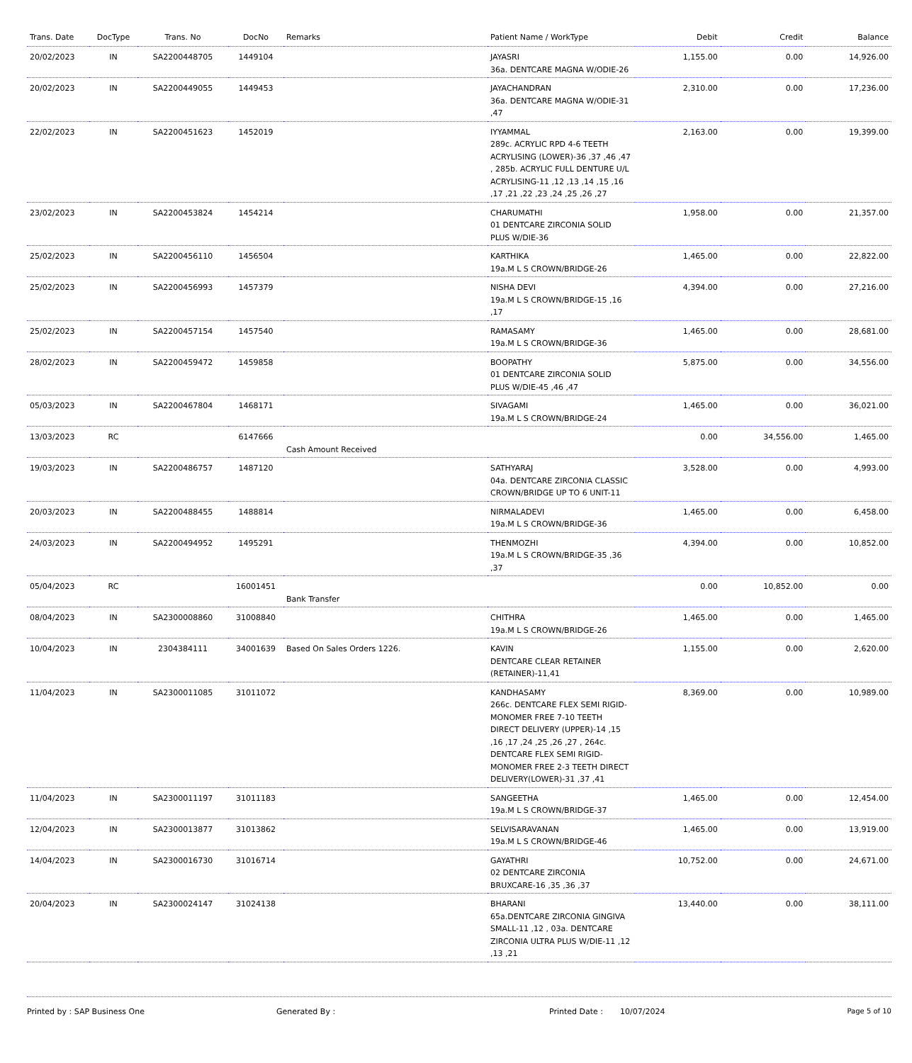| Trans. Date | DocType | Trans. No | DocNo | Remarks | Patient Name / WorkType | Debit | Credit | Balance |
| --- | --- | --- | --- | --- | --- | --- | --- | --- |
| 20/02/2023 | IN | SA2200448705 | 1449104 | | JAYASRI 36a. DENTCARE MAGNA W/ODIE-26 | 1,155.00 | 0.00 | 14,926.00 |
| 20/02/2023 | IN | SA2200449055 | 1449453 | | JAYACHANDRAN 36a. DENTCARE MAGNA W/ODIE-31 ,47 | 2,310.00 | 0.00 | 17,236.00 |
| 22/02/2023 | IN | SA2200451623 | 1452019 | | IYYAMMAL 289c. ACRYLIC RPD 4-6 TEETH ACRYLISING (LOWER)-36 ,37 ,46 ,47 , 285b. ACRYLIC FULL DENTURE U/L ACRYLISING-11 ,12 ,13 ,14 ,15 ,16 ,17 ,21 ,22 ,23 ,24 ,25 ,26 ,27 | 2,163.00 | 0.00 | 19,399.00 |
| 23/02/2023 | IN | SA2200453824 | 1454214 | | CHARUMATHI 01 DENTCARE ZIRCONIA SOLID PLUS W/DIE-36 | 1,958.00 | 0.00 | 21,357.00 |
| 25/02/2023 | IN | SA2200456110 | 1456504 | | KARTHIKA 19a.M L S CROWN/BRIDGE-26 | 1,465.00 | 0.00 | 22,822.00 |
| 25/02/2023 | IN | SA2200456993 | 1457379 | | NISHA DEVI 19a.M L S CROWN/BRIDGE-15 ,16 ,17 | 4,394.00 | 0.00 | 27,216.00 |
| 25/02/2023 | IN | SA2200457154 | 1457540 | | RAMASAMY 19a.M L S CROWN/BRIDGE-36 | 1,465.00 | 0.00 | 28,681.00 |
| 28/02/2023 | IN | SA2200459472 | 1459858 | | BOOPATHY 01 DENTCARE ZIRCONIA SOLID PLUS W/DIE-45 ,46 ,47 | 5,875.00 | 0.00 | 34,556.00 |
| 05/03/2023 | IN | SA2200467804 | 1468171 | | SIVAGAMI 19a.M L S CROWN/BRIDGE-24 | 1,465.00 | 0.00 | 36,021.00 |
| 13/03/2023 | RC | | 6147666 | Cash Amount Received | | 0.00 | 34,556.00 | 1,465.00 |
| 19/03/2023 | IN | SA2200486757 | 1487120 | | SATHYARAJ 04a. DENTCARE ZIRCONIA CLASSIC CROWN/BRIDGE UP TO 6 UNIT-11 | 3,528.00 | 0.00 | 4,993.00 |
| 20/03/2023 | IN | SA2200488455 | 1488814 | | NIRMALADEVI 19a.M L S CROWN/BRIDGE-36 | 1,465.00 | 0.00 | 6,458.00 |
| 24/03/2023 | IN | SA2200494952 | 1495291 | | THENMOZHI 19a.M L S CROWN/BRIDGE-35 ,36 ,37 | 4,394.00 | 0.00 | 10,852.00 |
| 05/04/2023 | RC | | 16001451 | Bank Transfer | | 0.00 | 10,852.00 | 0.00 |
| 08/04/2023 | IN | SA2300008860 | 31008840 | | CHITHRA 19a.M L S CROWN/BRIDGE-26 | 1,465.00 | 0.00 | 1,465.00 |
| 10/04/2023 | IN | 2304384111 | 34001639 | Based On Sales Orders 1226. | KAVIN DENTCARE CLEAR RETAINER (RETAINER)-11,41 | 1,155.00 | 0.00 | 2,620.00 |
| 11/04/2023 | IN | SA2300011085 | 31011072 | | KANDHASAMY 266c. DENTCARE FLEX SEMI RIGID-MONOMER FREE 7-10 TEETH DIRECT DELIVERY (UPPER)-14 ,15 ,16 ,17 ,24 ,25 ,26 ,27 , 264c. DENTCARE FLEX SEMI RIGID-MONOMER FREE 2-3 TEETH DIRECT DELIVERY(LOWER)-31 ,37 ,41 | 8,369.00 | 0.00 | 10,989.00 |
| 11/04/2023 | IN | SA2300011197 | 31011183 | | SANGEETHA 19a.M L S CROWN/BRIDGE-37 | 1,465.00 | 0.00 | 12,454.00 |
| 12/04/2023 | IN | SA2300013877 | 31013862 | | SELVISARAVANAN 19a.M L S CROWN/BRIDGE-46 | 1,465.00 | 0.00 | 13,919.00 |
| 14/04/2023 | IN | SA2300016730 | 31016714 | | GAYATHRI 02 DENTCARE ZIRCONIA BRUXCARE-16 ,35 ,36 ,37 | 10,752.00 | 0.00 | 24,671.00 |
| 20/04/2023 | IN | SA2300024147 | 31024138 | | BHARANI 65a.DENTCARE ZIRCONIA GINGIVA SMALL-11 ,12 , 03a. DENTCARE ZIRCONIA ULTRA PLUS W/DIE-11 ,12 ,13 ,21 | 13,440.00 | 0.00 | 38,111.00 |
Printed by : SAP Business One Generated By : Printed Date : 10/07/2024 Page 5 of 10